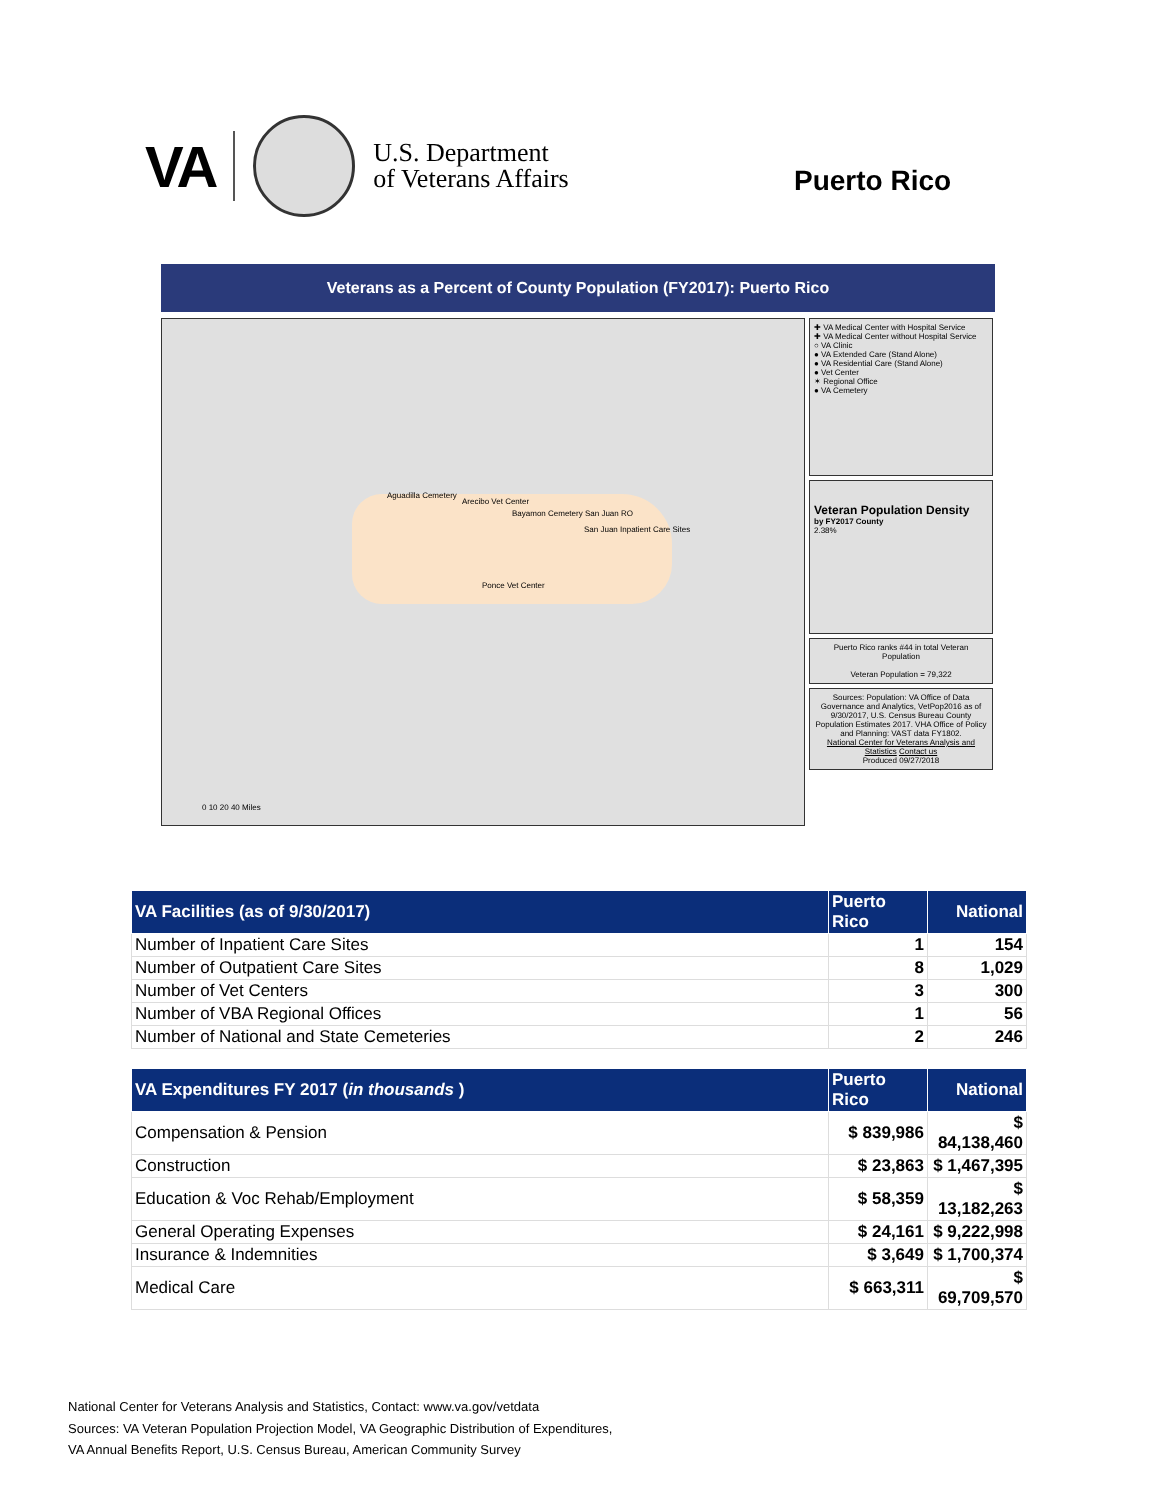VA U.S. Department
of Veterans Affairs
Puerto Rico
Veterans as a Percent of County Population (FY2017): Puerto Rico
Aguadilla Cemetery
Arecibo Vet Center
Bayamon Cemetery San Juan RO
San Juan Inpatient Care Sites
Ponce Vet Center
0 10 20 40 Miles
✚ VA Medical Center with Hospital Service
✚ VA Medical Center without Hospital Service
○ VA Clinic
● VA Extended Care (Stand Alone)
● VA Residential Care (Stand Alone)
● Vet Center
✶ Regional Office
● VA Cemetery
Veteran Population Density
by FY2017 County
2.38%
Puerto Rico ranks #44 in total Veteran Population
Veteran Population = 79,322
Sources: Population: VA Office of Data Governance and Analytics, VetPop2016 as of 9/30/2017, U.S. Census Bureau County Population Estimates 2017. VHA Office of Policy and Planning: VAST data FY1802.
National Center for Veterans Analysis and Statistics Contact us
Produced 09/27/2018
| VA Facilities (as of 9/30/2017) | Puerto Rico | National |
| --- | --- | --- |
| Number of Inpatient Care Sites | 1 | 154 |
| Number of Outpatient Care Sites | 8 | 1,029 |
| Number of Vet Centers | 3 | 300 |
| Number of VBA Regional Offices | 1 | 56 |
| Number of National and State Cemeteries | 2 | 246 |
| VA Expenditures FY 2017 ( in thousands ) | Puerto Rico | National |
| --- | --- | --- |
| Compensation & Pension | $ 839,986 | $ 84,138,460 |
| Construction | $ 23,863 | $ 1,467,395 |
| Education & Voc Rehab/Employment | $ 58,359 | $ 13,182,263 |
| General Operating Expenses | $ 24,161 | $ 9,222,998 |
| Insurance & Indemnities | $ 3,649 | $ 1,700,374 |
| Medical Care | $ 663,311 | $ 69,709,570 |
National Center for Veterans Analysis and Statistics, Contact: www.va.gov/vetdata
Sources: VA Veteran Population Projection Model, VA Geographic Distribution of Expenditures,
VA Annual Benefits Report, U.S. Census Bureau, American Community Survey